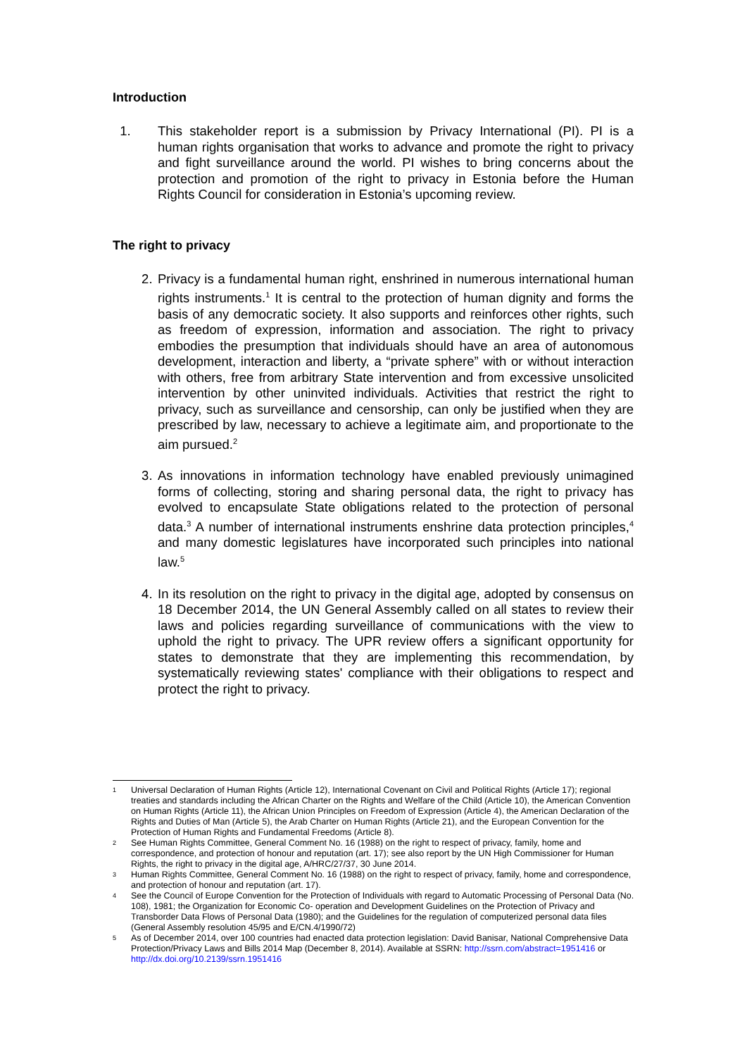Introduction
1. This stakeholder report is a submission by Privacy International (PI). PI is a human rights organisation that works to advance and promote the right to privacy and fight surveillance around the world. PI wishes to bring concerns about the protection and promotion of the right to privacy in Estonia before the Human Rights Council for consideration in Estonia’s upcoming review.
The right to privacy
2. Privacy is a fundamental human right, enshrined in numerous international human rights instruments.<sup>1</sup> It is central to the protection of human dignity and forms the basis of any democratic society. It also supports and reinforces other rights, such as freedom of expression, information and association. The right to privacy embodies the presumption that individuals should have an area of autonomous development, interaction and liberty, a “private sphere” with or without interaction with others, free from arbitrary State intervention and from excessive unsolicited intervention by other uninvited individuals. Activities that restrict the right to privacy, such as surveillance and censorship, can only be justified when they are prescribed by law, necessary to achieve a legitimate aim, and proportionate to the aim pursued.<sup>2</sup>
3. As innovations in information technology have enabled previously unimagined forms of collecting, storing and sharing personal data, the right to privacy has evolved to encapsulate State obligations related to the protection of personal data.<sup>3</sup> A number of international instruments enshrine data protection principles,<sup>4</sup> and many domestic legislatures have incorporated such principles into national law.<sup>5</sup>
4. In its resolution on the right to privacy in the digital age, adopted by consensus on 18 December 2014, the UN General Assembly called on all states to review their laws and policies regarding surveillance of communications with the view to uphold the right to privacy. The UPR review offers a significant opportunity for states to demonstrate that they are implementing this recommendation, by systematically reviewing states' compliance with their obligations to respect and protect the right to privacy.
1
Universal Declaration of Human Rights (Article 12), International Covenant on Civil and Political Rights (Article 17); regional treaties and standards including the African Charter on the Rights and Welfare of the Child (Article 10), the American Convention on Human Rights (Article 11), the African Union Principles on Freedom of Expression (Article 4), the American Declaration of the Rights and Duties of Man (Article 5), the Arab Charter on Human Rights (Article 21), and the European Convention for the Protection of Human Rights and Fundamental Freedoms (Article 8).
2
See Human Rights Committee, General Comment No. 16 (1988) on the right to respect of privacy, family, home and correspondence, and protection of honour and reputation (art. 17); see also report by the UN High Commissioner for Human Rights, the right to privacy in the digital age, A/HRC/27/37, 30 June 2014.
3
Human Rights Committee, General Comment No. 16 (1988) on the right to respect of privacy, family, home and correspondence, and protection of honour and reputation (art. 17).
4
See the Council of Europe Convention for the Protection of Individuals with regard to Automatic Processing of Personal Data (No. 108), 1981; the Organization for Economic Co- operation and Development Guidelines on the Protection of Privacy and Transborder Data Flows of Personal Data (1980); and the Guidelines for the regulation of computerized personal data files (General Assembly resolution 45/95 and E/CN.4/1990/72)
5
As of December 2014, over 100 countries had enacted data protection legislation: David Banisar, National Comprehensive Data Protection/Privacy Laws and Bills 2014 Map (December 8, 2014). Available at SSRN: http://ssrn.com/abstract=1951416 or http://dx.doi.org/10.2139/ssrn.1951416